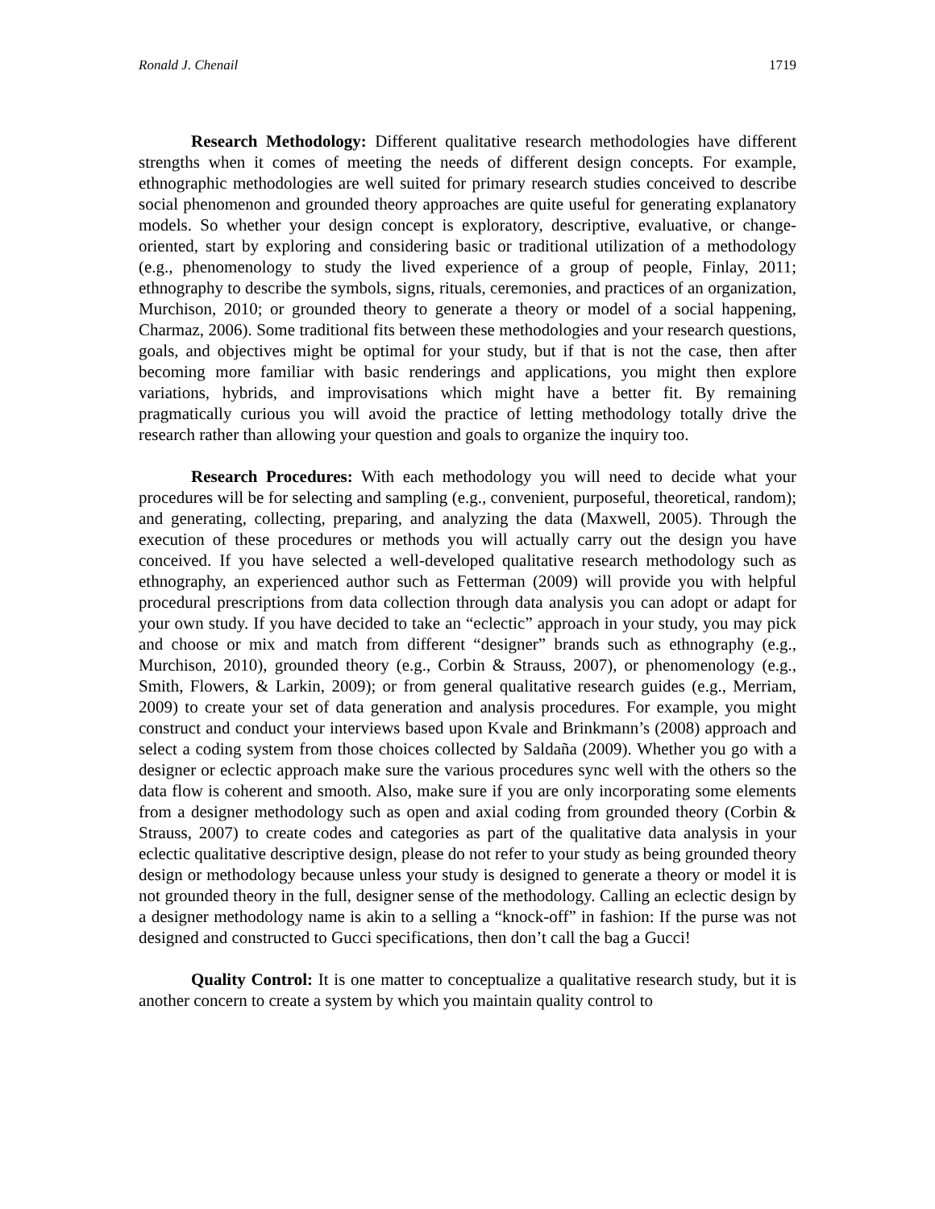Ronald J. Chenail 1719
Research Methodology: Different qualitative research methodologies have different strengths when it comes of meeting the needs of different design concepts. For example, ethnographic methodologies are well suited for primary research studies conceived to describe social phenomenon and grounded theory approaches are quite useful for generating explanatory models. So whether your design concept is exploratory, descriptive, evaluative, or change-oriented, start by exploring and considering basic or traditional utilization of a methodology (e.g., phenomenology to study the lived experience of a group of people, Finlay, 2011; ethnography to describe the symbols, signs, rituals, ceremonies, and practices of an organization, Murchison, 2010; or grounded theory to generate a theory or model of a social happening, Charmaz, 2006). Some traditional fits between these methodologies and your research questions, goals, and objectives might be optimal for your study, but if that is not the case, then after becoming more familiar with basic renderings and applications, you might then explore variations, hybrids, and improvisations which might have a better fit. By remaining pragmatically curious you will avoid the practice of letting methodology totally drive the research rather than allowing your question and goals to organize the inquiry too.
Research Procedures: With each methodology you will need to decide what your procedures will be for selecting and sampling (e.g., convenient, purposeful, theoretical, random); and generating, collecting, preparing, and analyzing the data (Maxwell, 2005). Through the execution of these procedures or methods you will actually carry out the design you have conceived. If you have selected a well-developed qualitative research methodology such as ethnography, an experienced author such as Fetterman (2009) will provide you with helpful procedural prescriptions from data collection through data analysis you can adopt or adapt for your own study. If you have decided to take an “eclectic” approach in your study, you may pick and choose or mix and match from different “designer” brands such as ethnography (e.g., Murchison, 2010), grounded theory (e.g., Corbin & Strauss, 2007), or phenomenology (e.g., Smith, Flowers, & Larkin, 2009); or from general qualitative research guides (e.g., Merriam, 2009) to create your set of data generation and analysis procedures. For example, you might construct and conduct your interviews based upon Kvale and Brinkmann’s (2008) approach and select a coding system from those choices collected by Saldaña (2009). Whether you go with a designer or eclectic approach make sure the various procedures sync well with the others so the data flow is coherent and smooth. Also, make sure if you are only incorporating some elements from a designer methodology such as open and axial coding from grounded theory (Corbin & Strauss, 2007) to create codes and categories as part of the qualitative data analysis in your eclectic qualitative descriptive design, please do not refer to your study as being grounded theory design or methodology because unless your study is designed to generate a theory or model it is not grounded theory in the full, designer sense of the methodology. Calling an eclectic design by a designer methodology name is akin to a selling a “knock-off” in fashion: If the purse was not designed and constructed to Gucci specifications, then don’t call the bag a Gucci!
Quality Control: It is one matter to conceptualize a qualitative research study, but it is another concern to create a system by which you maintain quality control to